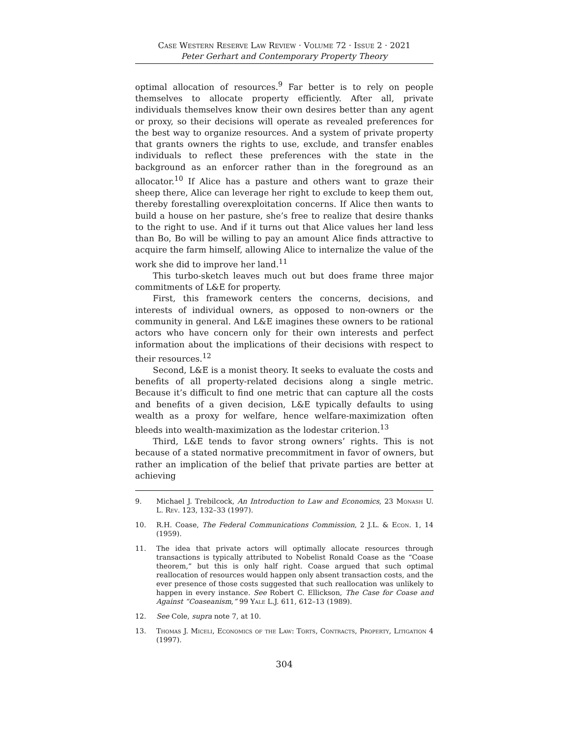Case Western Reserve Law Review · Volume 72 · Issue 2 · 2021
Peter Gerhart and Contemporary Property Theory
optimal allocation of resources.<sup>9</sup> Far better is to rely on people themselves to allocate property efficiently. After all, private individuals themselves know their own desires better than any agent or proxy, so their decisions will operate as revealed preferences for the best way to organize resources. And a system of private property that grants owners the rights to use, exclude, and transfer enables individuals to reflect these preferences with the state in the background as an enforcer rather than in the foreground as an allocator.<sup>10</sup> If Alice has a pasture and others want to graze their sheep there, Alice can leverage her right to exclude to keep them out, thereby forestalling overexploitation concerns. If Alice then wants to build a house on her pasture, she’s free to realize that desire thanks to the right to use. And if it turns out that Alice values her land less than Bo, Bo will be willing to pay an amount Alice finds attractive to acquire the farm himself, allowing Alice to internalize the value of the work she did to improve her land.<sup>11</sup>
This turbo-sketch leaves much out but does frame three major commitments of L&E for property.
First, this framework centers the concerns, decisions, and interests of individual owners, as opposed to non-owners or the community in general. And L&E imagines these owners to be rational actors who have concern only for their own interests and perfect information about the implications of their decisions with respect to their resources.<sup>12</sup>
Second, L&E is a monist theory. It seeks to evaluate the costs and benefits of all property-related decisions along a single metric. Because it’s difficult to find one metric that can capture all the costs and benefits of a given decision, L&E typically defaults to using wealth as a proxy for welfare, hence welfare-maximization often bleeds into wealth-maximization as the lodestar criterion.<sup>13</sup>
Third, L&E tends to favor strong owners’ rights. This is not because of a stated normative precommitment in favor of owners, but rather an implication of the belief that private parties are better at achieving
9. Michael J. Trebilcock, An Introduction to Law and Economics, 23 Monash U. L. Rev. 123, 132–33 (1997).
10. R.H. Coase, The Federal Communications Commission, 2 J.L. & Econ. 1, 14 (1959).
11. The idea that private actors will optimally allocate resources through transactions is typically attributed to Nobelist Ronald Coase as the “Coase theorem,” but this is only half right. Coase argued that such optimal reallocation of resources would happen only absent transaction costs, and the ever presence of those costs suggested that such reallocation was unlikely to happen in every instance. See Robert C. Ellickson, The Case for Coase and Against “Coaseanism,” 99 Yale L.J. 611, 612–13 (1989).
12. See Cole, supra note 7, at 10.
13. Thomas J. Miceli, Economics of the Law: Torts, Contracts, Property, Litigation 4 (1997).
304